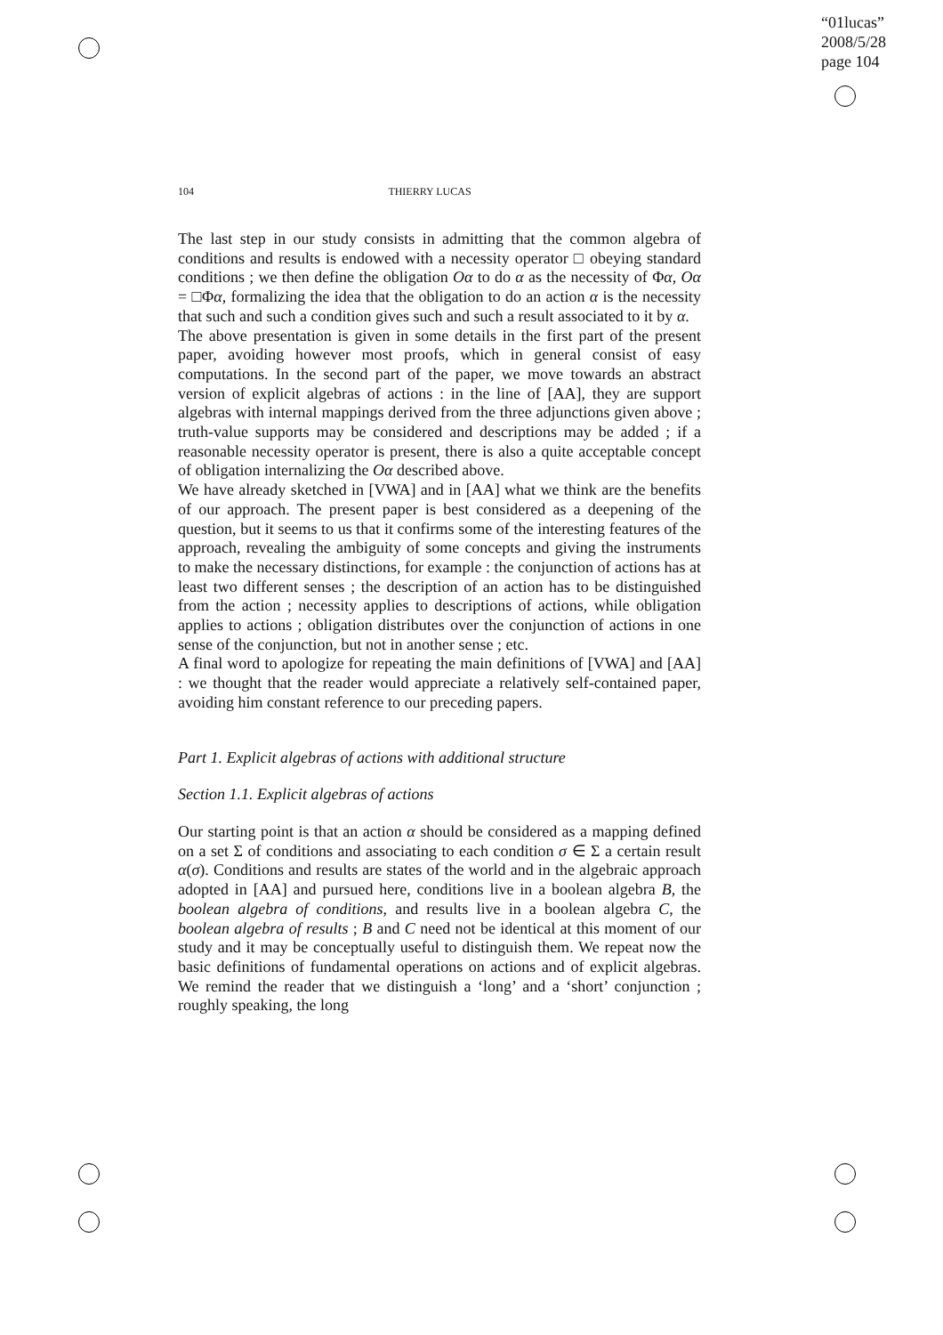“01lucas”
2008/5/28
page 104
104 THIERRY LUCAS
The last step in our study consists in admitting that the common algebra of conditions and results is endowed with a necessity operator □ obeying standard conditions ; we then define the obligation Oα to do α as the necessity of Φα, Oα = □Φα, formalizing the idea that the obligation to do an action α is the necessity that such and such a condition gives such and such a result associated to it by α.
The above presentation is given in some details in the first part of the present paper, avoiding however most proofs, which in general consist of easy computations. In the second part of the paper, we move towards an abstract version of explicit algebras of actions : in the line of [AA], they are support algebras with internal mappings derived from the three adjunctions given above ; truth-value supports may be considered and descriptions may be added ; if a reasonable necessity operator is present, there is also a quite acceptable concept of obligation internalizing the Oα described above.
We have already sketched in [VWA] and in [AA] what we think are the benefits of our approach. The present paper is best considered as a deepening of the question, but it seems to us that it confirms some of the interesting features of the approach, revealing the ambiguity of some concepts and giving the instruments to make the necessary distinctions, for example : the conjunction of actions has at least two different senses ; the description of an action has to be distinguished from the action ; necessity applies to descriptions of actions, while obligation applies to actions ; obligation distributes over the conjunction of actions in one sense of the conjunction, but not in another sense ; etc.
A final word to apologize for repeating the main definitions of [VWA] and [AA] : we thought that the reader would appreciate a relatively self-contained paper, avoiding him constant reference to our preceding papers.
Part 1. Explicit algebras of actions with additional structure
Section 1.1. Explicit algebras of actions
Our starting point is that an action α should be considered as a mapping defined on a set Σ of conditions and associating to each condition σ ∈ Σ a certain result α(σ). Conditions and results are states of the world and in the algebraic approach adopted in [AA] and pursued here, conditions live in a boolean algebra B, the boolean algebra of conditions, and results live in a boolean algebra C, the boolean algebra of results ; B and C need not be identical at this moment of our study and it may be conceptually useful to distinguish them. We repeat now the basic definitions of fundamental operations on actions and of explicit algebras. We remind the reader that we distinguish a ‘long’ and a ‘short’ conjunction ; roughly speaking, the long